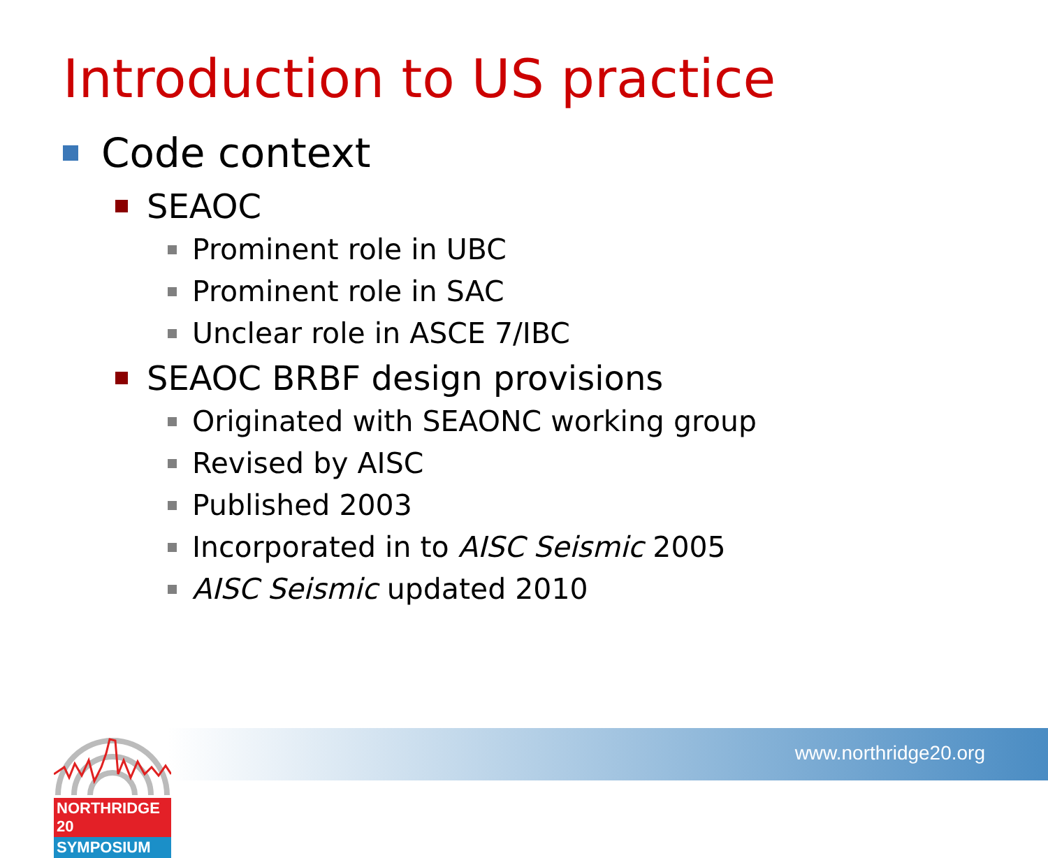Introduction to US practice
Code context
SEAOC
Prominent role in UBC
Prominent role in SAC
Unclear role in ASCE 7/IBC
SEAOC BRBF design provisions
Originated with SEAONC working group
Revised by AISC
Published 2003
Incorporated in to AISC Seismic 2005
AISC Seismic updated 2010
www.northridge20.org
NORTHRIDGE 20
SYMPOSIUM